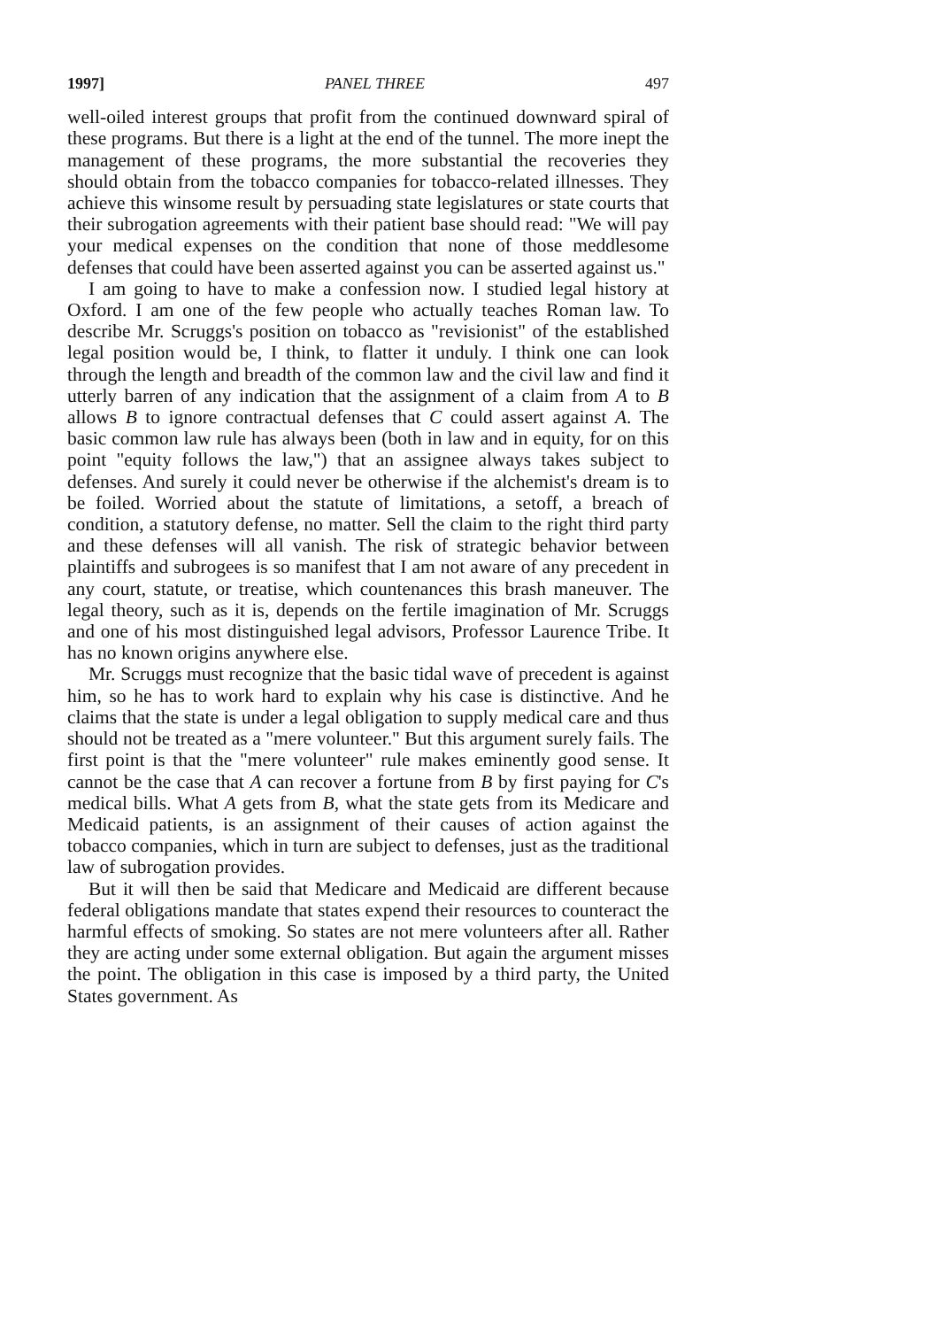1997] PANEL THREE 497
well-oiled interest groups that profit from the continued downward spiral of these programs. But there is a light at the end of the tunnel. The more inept the management of these programs, the more substantial the recoveries they should obtain from the tobacco companies for tobacco-related illnesses. They achieve this winsome result by persuading state legislatures or state courts that their subrogation agreements with their patient base should read: "We will pay your medical expenses on the condition that none of those meddlesome defenses that could have been asserted against you can be asserted against us."
I am going to have to make a confession now. I studied legal history at Oxford. I am one of the few people who actually teaches Roman law. To describe Mr. Scruggs's position on tobacco as "revisionist" of the established legal position would be, I think, to flatter it unduly. I think one can look through the length and breadth of the common law and the civil law and find it utterly barren of any indication that the assignment of a claim from A to B allows B to ignore contractual defenses that C could assert against A. The basic common law rule has always been (both in law and in equity, for on this point "equity follows the law,") that an assignee always takes subject to defenses. And surely it could never be otherwise if the alchemist's dream is to be foiled. Worried about the statute of limitations, a setoff, a breach of condition, a statutory defense, no matter. Sell the claim to the right third party and these defenses will all vanish. The risk of strategic behavior between plaintiffs and subrogees is so manifest that I am not aware of any precedent in any court, statute, or treatise, which countenances this brash maneuver. The legal theory, such as it is, depends on the fertile imagination of Mr. Scruggs and one of his most distinguished legal advisors, Professor Laurence Tribe. It has no known origins anywhere else.
Mr. Scruggs must recognize that the basic tidal wave of precedent is against him, so he has to work hard to explain why his case is distinctive. And he claims that the state is under a legal obligation to supply medical care and thus should not be treated as a "mere volunteer." But this argument surely fails. The first point is that the "mere volunteer" rule makes eminently good sense. It cannot be the case that A can recover a fortune from B by first paying for C's medical bills. What A gets from B, what the state gets from its Medicare and Medicaid patients, is an assignment of their causes of action against the tobacco companies, which in turn are subject to defenses, just as the traditional law of subrogation provides.
But it will then be said that Medicare and Medicaid are different because federal obligations mandate that states expend their resources to counteract the harmful effects of smoking. So states are not mere volunteers after all. Rather they are acting under some external obligation. But again the argument misses the point. The obligation in this case is imposed by a third party, the United States government. As